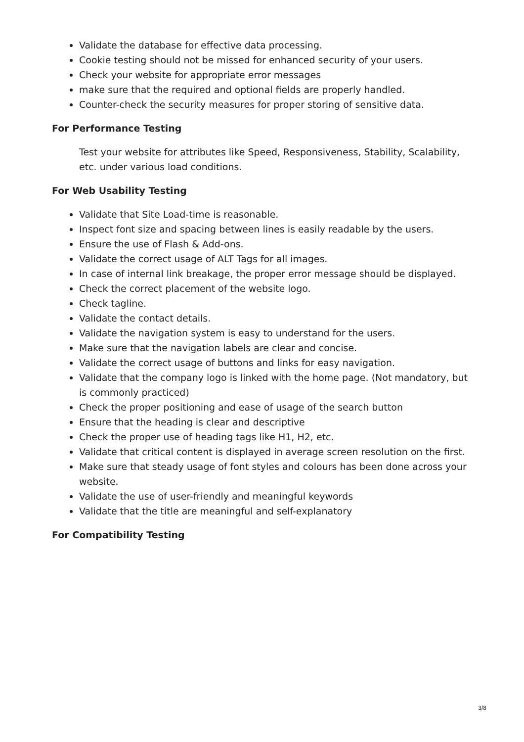Validate the database for effective data processing.
Cookie testing should not be missed for enhanced security of your users.
Check your website for appropriate error messages
make sure that the required and optional fields are properly handled.
Counter-check the security measures for proper storing of sensitive data.
For Performance Testing
Test your website for attributes like Speed, Responsiveness, Stability, Scalability, etc. under various load conditions.
For Web Usability Testing
Validate that Site Load-time is reasonable.
Inspect font size and spacing between lines is easily readable by the users.
Ensure the use of Flash & Add-ons.
Validate the correct usage of ALT Tags for all images.
In case of internal link breakage, the proper error message should be displayed.
Check the correct placement of the website logo.
Check tagline.
Validate the contact details.
Validate the navigation system is easy to understand for the users.
Make sure that the navigation labels are clear and concise.
Validate the correct usage of buttons and links for easy navigation.
Validate that the company logo is linked with the home page. (Not mandatory, but is commonly practiced)
Check the proper positioning and ease of usage of the search button
Ensure that the heading is clear and descriptive
Check the proper use of heading tags like H1, H2, etc.
Validate that critical content is displayed in average screen resolution on the first.
Make sure that steady usage of font styles and colours has been done across your website.
Validate the use of user-friendly and meaningful keywords
Validate that the title are meaningful and self-explanatory
For Compatibility Testing
3/8